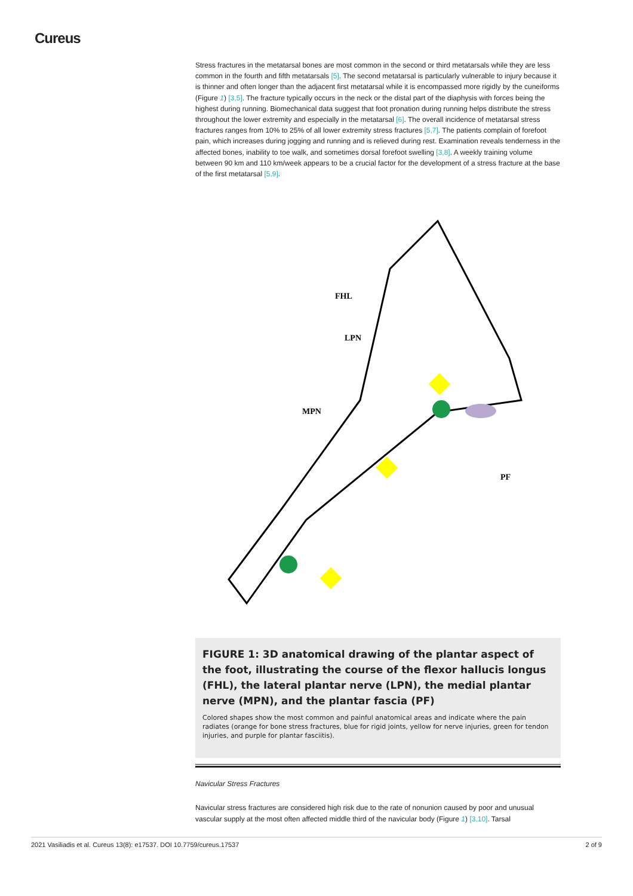Cureus
Stress fractures in the metatarsal bones are most common in the second or third metatarsals while they are less common in the fourth and fifth metatarsals [5]. The second metatarsal is particularly vulnerable to injury because it is thinner and often longer than the adjacent first metatarsal while it is encompassed more rigidly by the cuneiforms (Figure 1) [3,5]. The fracture typically occurs in the neck or the distal part of the diaphysis with forces being the highest during running. Biomechanical data suggest that foot pronation during running helps distribute the stress throughout the lower extremity and especially in the metatarsal [6]. The overall incidence of metatarsal stress fractures ranges from 10% to 25% of all lower extremity stress fractures [5,7]. The patients complain of forefoot pain, which increases during jogging and running and is relieved during rest. Examination reveals tenderness in the affected bones, inability to toe walk, and sometimes dorsal forefoot swelling [3,8]. A weekly training volume between 90 km and 110 km/week appears to be a crucial factor for the development of a stress fracture at the base of the first metatarsal [5,9].
FHL
LPN
MPN
PF
FIGURE 1: 3D anatomical drawing of the plantar aspect of the foot, illustrating the course of the flexor hallucis longus (FHL), the lateral plantar nerve (LPN), the medial plantar nerve (MPN), and the plantar fascia (PF)
Colored shapes show the most common and painful anatomical areas and indicate where the pain radiates (orange for bone stress fractures, blue for rigid joints, yellow for nerve injuries, green for tendon injuries, and purple for plantar fasciitis).
Navicular Stress Fractures
Navicular stress fractures are considered high risk due to the rate of nonunion caused by poor and unusual vascular supply at the most often affected middle third of the navicular body (Figure 1) [3,10]. Tarsal
2021 Vasiliadis et al. Cureus 13(8): e17537. DOI 10.7759/cureus.17537 2 of 9